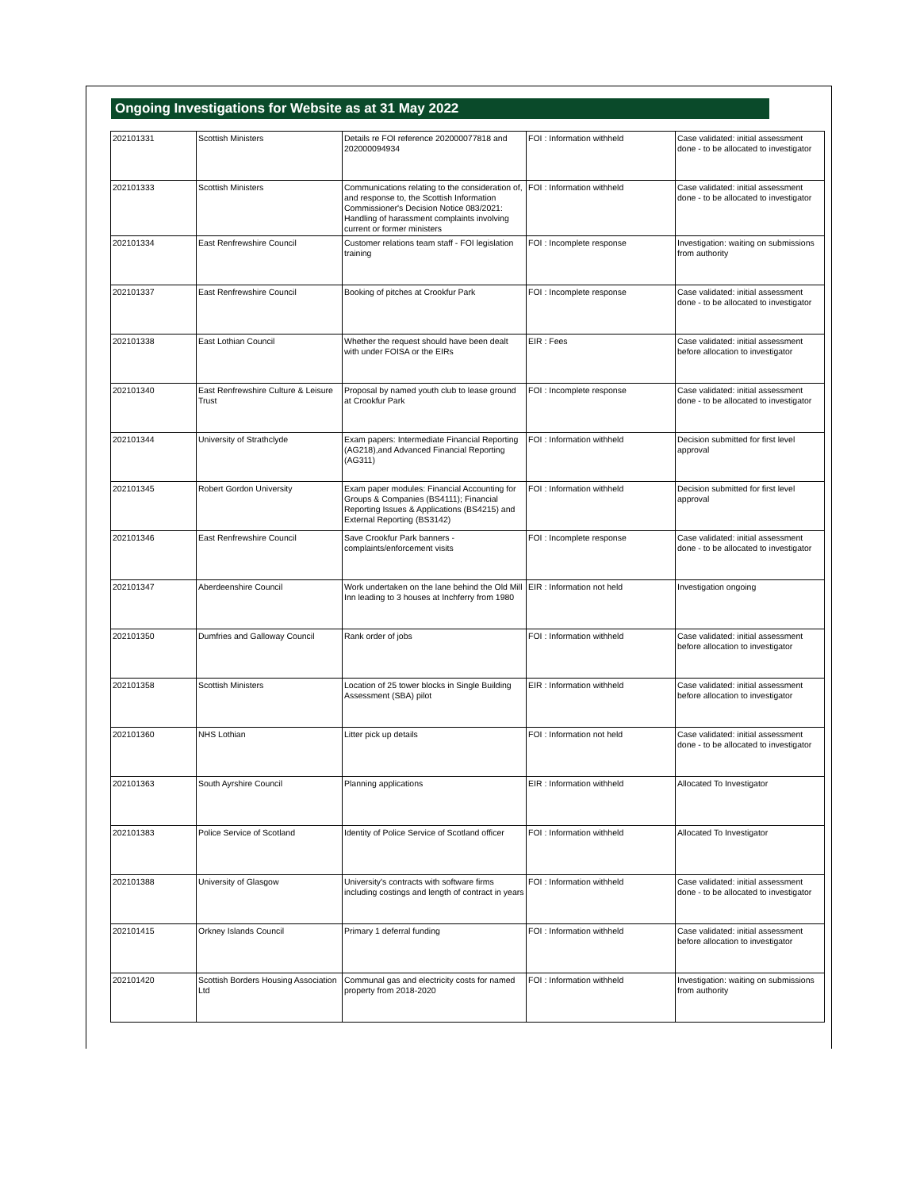Ongoing Investigations for Website as at 31 May 2022
| 202101331 | Scottish Ministers | Details re FOI reference 202000077818 and 202000094934 | FOI : Information withheld | Case validated: initial assessment done - to be allocated to investigator |
| 202101333 | Scottish Ministers | Communications relating to the consideration of, and response to, the Scottish Information Commissioner's Decision Notice 083/2021: Handling of harassment complaints involving current or former ministers | FOI : Information withheld | Case validated: initial assessment done - to be allocated to investigator |
| 202101334 | East Renfrewshire Council | Customer relations team staff - FOI legislation training | FOI : Incomplete response | Investigation: waiting on submissions from authority |
| 202101337 | East Renfrewshire Council | Booking of pitches at Crookfur Park | FOI : Incomplete response | Case validated: initial assessment done - to be allocated to investigator |
| 202101338 | East Lothian Council | Whether the request should have been dealt with under FOISA or the EIRs | EIR : Fees | Case validated: initial assessment before allocation to investigator |
| 202101340 | East Renfrewshire Culture & Leisure Trust | Proposal by named youth club to lease ground at Crookfur Park | FOI : Incomplete response | Case validated: initial assessment done - to be allocated to investigator |
| 202101344 | University of Strathclyde | Exam papers: Intermediate Financial Reporting (AG218),and Advanced Financial Reporting (AG311) | FOI : Information withheld | Decision submitted for first level approval |
| 202101345 | Robert Gordon University | Exam paper modules: Financial Accounting for Groups & Companies (BS4111); Financial Reporting Issues & Applications (BS4215) and External Reporting (BS3142) | FOI : Information withheld | Decision submitted for first level approval |
| 202101346 | East Renfrewshire Council | Save Crookfur Park banners - complaints/enforcement visits | FOI : Incomplete response | Case validated: initial assessment done - to be allocated to investigator |
| 202101347 | Aberdeenshire Council | Work undertaken on the lane behind the Old Mill Inn leading to 3 houses at Inchferry from 1980 | EIR : Information not held | Investigation ongoing |
| 202101350 | Dumfries and Galloway Council | Rank order of jobs | FOI : Information withheld | Case validated: initial assessment before allocation to investigator |
| 202101358 | Scottish Ministers | Location of 25 tower blocks in Single Building Assessment (SBA) pilot | EIR : Information withheld | Case validated: initial assessment before allocation to investigator |
| 202101360 | NHS Lothian | Litter pick up details | FOI : Information not held | Case validated: initial assessment done - to be allocated to investigator |
| 202101363 | South Ayrshire Council | Planning applications | EIR : Information withheld | Allocated To Investigator |
| 202101383 | Police Service of Scotland | Identity of Police Service of Scotland officer | FOI : Information withheld | Allocated To Investigator |
| 202101388 | University of Glasgow | University's contracts with software firms including costings and length of contract in years | FOI : Information withheld | Case validated: initial assessment done - to be allocated to investigator |
| 202101415 | Orkney Islands Council | Primary 1 deferral funding | FOI : Information withheld | Case validated: initial assessment before allocation to investigator |
| 202101420 | Scottish Borders Housing Association Ltd | Communal gas and electricity costs for named property from 2018-2020 | FOI : Information withheld | Investigation: waiting on submissions from authority |